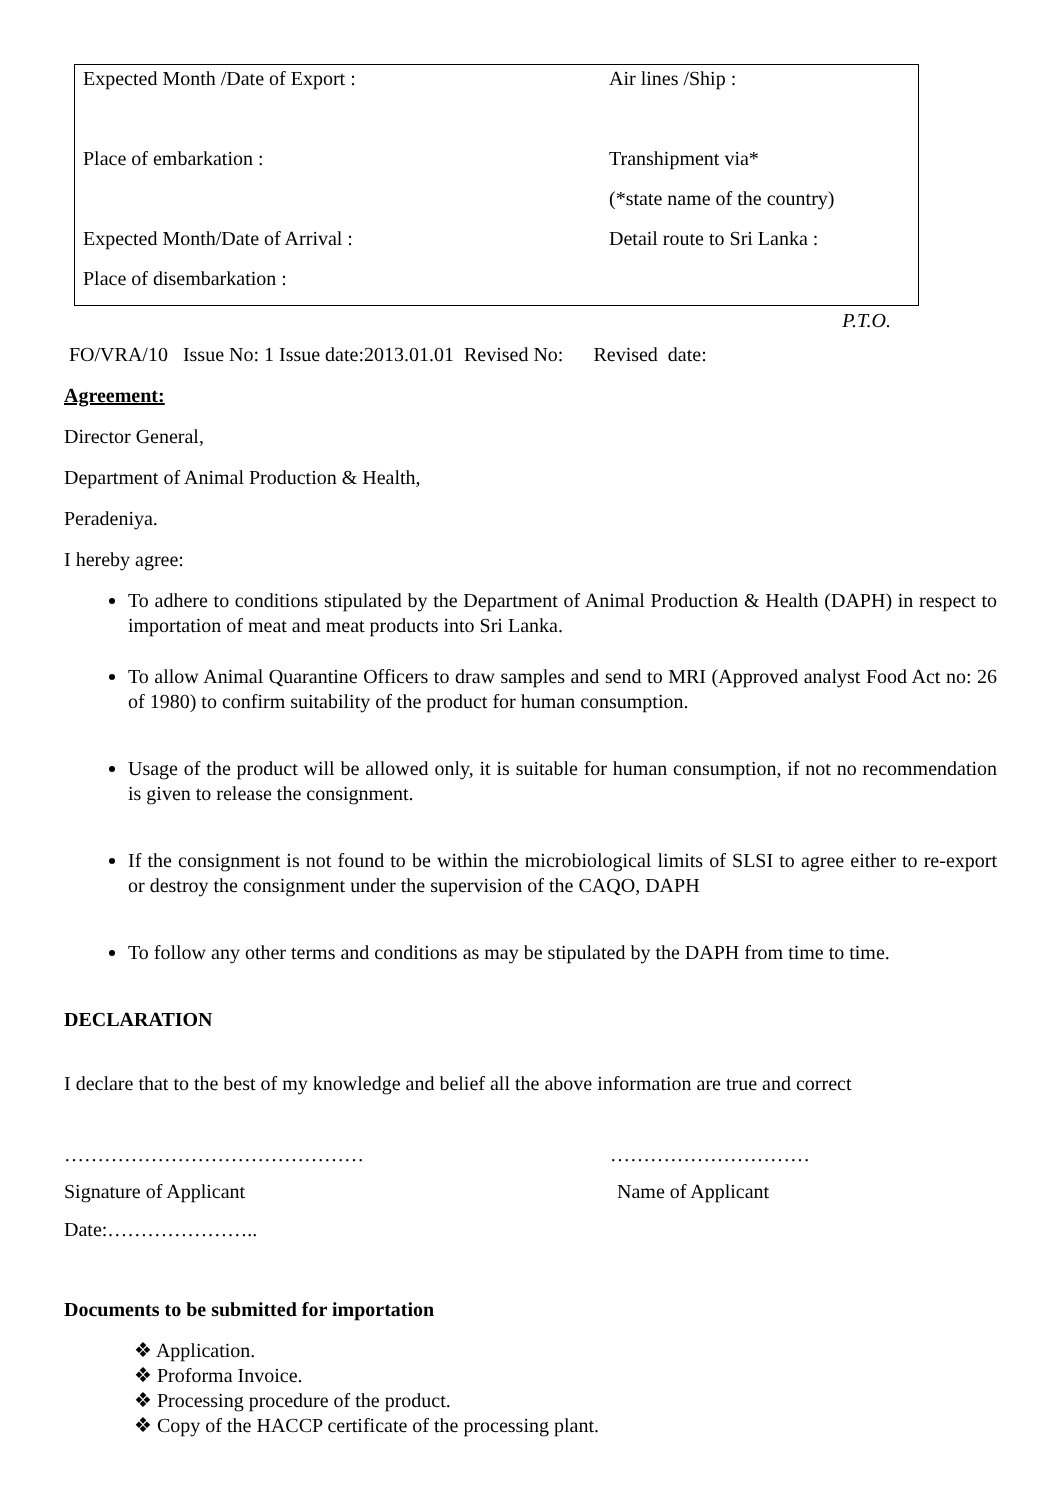| Expected Month /Date of Export : | Air lines /Ship : |
| Place of embarkation : | Transhipment via* |
| | (*state name of the country) |
| Expected Month/Date of Arrival : | Detail route to Sri Lanka : |
| Place of disembarkation : | |
P.T.O.
FO/VRA/10 Issue No: 1 Issue date:2013.01.01 Revised No: Revised date:
Agreement:
Director General,
Department of Animal Production & Health,
Peradeniya.
I hereby agree:
To adhere to conditions stipulated by the Department of Animal Production & Health (DAPH) in respect to importation of meat and meat products into Sri Lanka.
To allow Animal Quarantine Officers to draw samples and send to MRI (Approved analyst Food Act no: 26 of 1980) to confirm suitability of the product for human consumption.
Usage of the product will be allowed only, it is suitable for human consumption, if not no recommendation is given to release the consignment.
If the consignment is not found to be within the microbiological limits of SLSI to agree either to re-export or destroy the consignment under the supervision of the CAQO, DAPH
To follow any other terms and conditions as may be stipulated by the DAPH from time to time.
DECLARATION
I declare that to the best of my knowledge and belief all the above information are true and correct
……………………………………… …………………………
Signature of Applicant Name of Applicant
Date:…………………..
Documents to be submitted for importation
❖ Application.
❖ Proforma Invoice.
❖ Processing procedure of the product.
❖ Copy of the HACCP certificate of the processing plant.